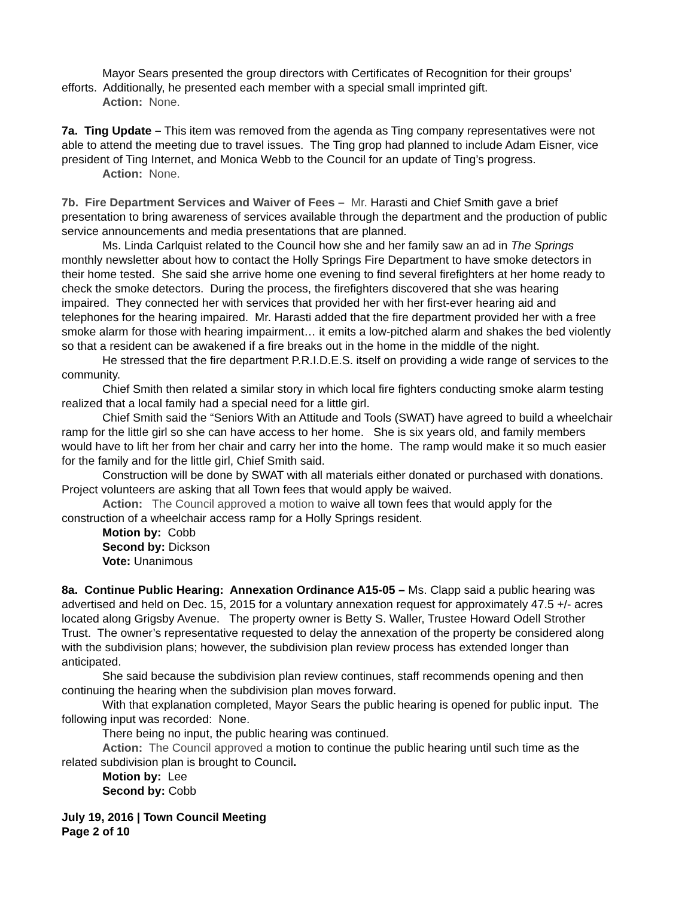Mayor Sears presented the group directors with Certificates of Recognition for their groups’ efforts. Additionally, he presented each member with a special small imprinted gift.
Action: None.
7a. Ting Update – This item was removed from the agenda as Ting company representatives were not able to attend the meeting due to travel issues. The Ting grop had planned to include Adam Eisner, vice president of Ting Internet, and Monica Webb to the Council for an update of Ting’s progress.
Action: None.
7b. Fire Department Services and Waiver of Fees – Mr. Harasti and Chief Smith gave a brief presentation to bring awareness of services available through the department and the production of public service announcements and media presentations that are planned.
Ms. Linda Carlquist related to the Council how she and her family saw an ad in The Springs monthly newsletter about how to contact the Holly Springs Fire Department to have smoke detectors in their home tested. She said she arrive home one evening to find several firefighters at her home ready to check the smoke detectors. During the process, the firefighters discovered that she was hearing impaired. They connected her with services that provided her with her first-ever hearing aid and telephones for the hearing impaired. Mr. Harasti added that the fire department provided her with a free smoke alarm for those with hearing impairment… it emits a low-pitched alarm and shakes the bed violently so that a resident can be awakened if a fire breaks out in the home in the middle of the night.
He stressed that the fire department P.R.I.D.E.S. itself on providing a wide range of services to the community.
Chief Smith then related a similar story in which local fire fighters conducting smoke alarm testing realized that a local family had a special need for a little girl.
Chief Smith said the “Seniors With an Attitude and Tools (SWAT) have agreed to build a wheelchair ramp for the little girl so she can have access to her home. She is six years old, and family members would have to lift her from her chair and carry her into the home. The ramp would make it so much easier for the family and for the little girl, Chief Smith said.
Construction will be done by SWAT with all materials either donated or purchased with donations. Project volunteers are asking that all Town fees that would apply be waived.
Action: The Council approved a motion to waive all town fees that would apply for the construction of a wheelchair access ramp for a Holly Springs resident.
Motion by: Cobb
Second by: Dickson
Vote: Unanimous
8a. Continue Public Hearing: Annexation Ordinance A15-05 – Ms. Clapp said a public hearing was advertised and held on Dec. 15, 2015 for a voluntary annexation request for approximately 47.5 +/- acres located along Grigsby Avenue. The property owner is Betty S. Waller, Trustee Howard Odell Strother Trust. The owner’s representative requested to delay the annexation of the property be considered along with the subdivision plans; however, the subdivision plan review process has extended longer than anticipated.
She said because the subdivision plan review continues, staff recommends opening and then continuing the hearing when the subdivision plan moves forward.
With that explanation completed, Mayor Sears the public hearing is opened for public input. The following input was recorded: None.
There being no input, the public hearing was continued.
Action: The Council approved a motion to continue the public hearing until such time as the related subdivision plan is brought to Council.
Motion by: Lee
Second by: Cobb
July 19, 2016 | Town Council Meeting
Page 2 of 10